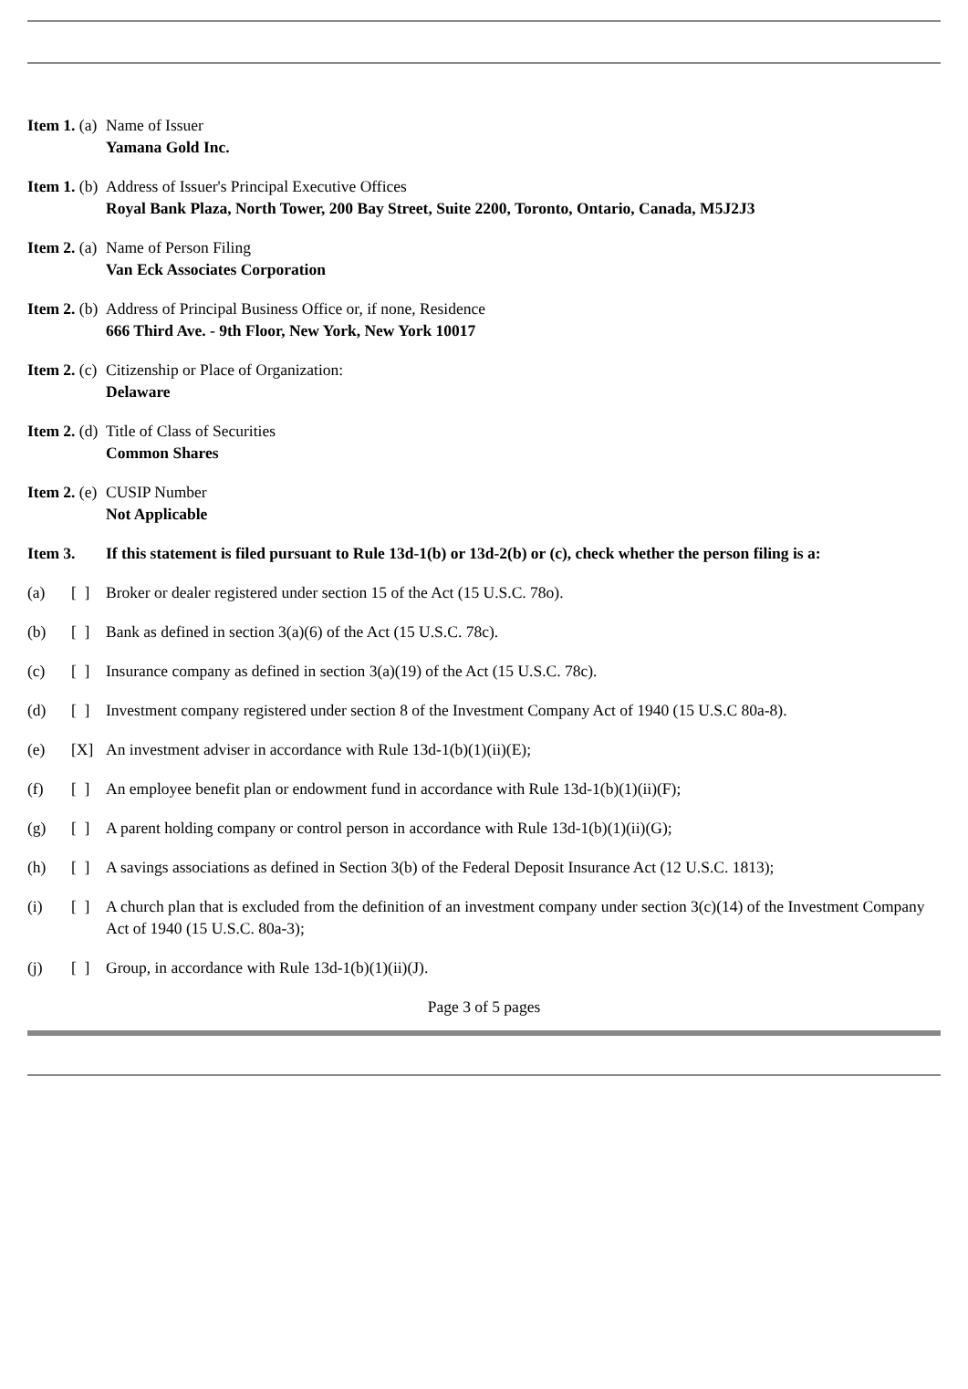Item 1. (a)
Name of Issuer
Yamana Gold Inc.
Item 1. (b)
Address of Issuer's Principal Executive Offices
Royal Bank Plaza, North Tower, 200 Bay Street, Suite 2200, Toronto, Ontario, Canada, M5J2J3
Item 2. (a)
Name of Person Filing
Van Eck Associates Corporation
Item 2. (b)
Address of Principal Business Office or, if none, Residence
666 Third Ave. - 9th Floor, New York, New York 10017
Item 2. (c)
Citizenship or Place of Organization:
Delaware
Item 2. (d)
Title of Class of Securities
Common Shares
Item 2. (e)
CUSIP Number
Not Applicable
Item 3. If this statement is filed pursuant to Rule 13d-1(b) or 13d-2(b) or (c), check whether the person filing is a:
(a) [ ]
Broker or dealer registered under section 15 of the Act (15 U.S.C. 78o).
(b) [ ]
Bank as defined in section 3(a)(6) of the Act (15 U.S.C. 78c).
(c) [ ]
Insurance company as defined in section 3(a)(19) of the Act (15 U.S.C. 78c).
(d) [ ]
Investment company registered under section 8 of the Investment Company Act of 1940 (15 U.S.C 80a-8).
(e) [X] An investment adviser in accordance with Rule 13d-1(b)(1)(ii)(E);
(f) [ ]
An employee benefit plan or endowment fund in accordance with Rule 13d-1(b)(1)(ii)(F);
(g) [ ]
A parent holding company or control person in accordance with Rule 13d-1(b)(1)(ii)(G);
(h) [ ]
A savings associations as defined in Section 3(b) of the Federal Deposit Insurance Act (12 U.S.C. 1813);
(i) [ ]
A church plan that is excluded from the definition of an investment company under section 3(c)(14) of the Investment Company Act of 1940 (15 U.S.C. 80a-3);
(j) [ ]
Group, in accordance with Rule 13d-1(b)(1)(ii)(J).
Page 3 of 5 pages